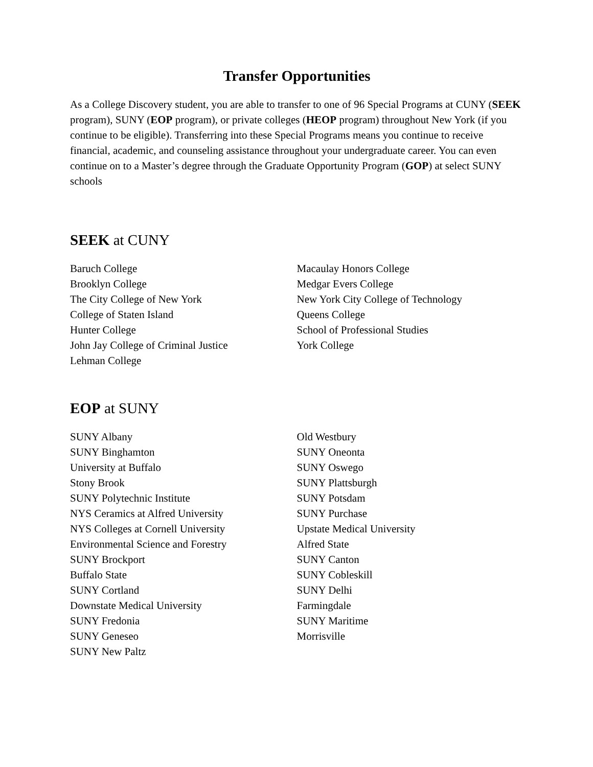Transfer Opportunities
As a College Discovery student, you are able to transfer to one of 96 Special Programs at CUNY (SEEK program), SUNY (EOP program), or private colleges (HEOP program) throughout New York (if you continue to be eligible). Transferring into these Special Programs means you continue to receive financial, academic, and counseling assistance throughout your undergraduate career. You can even continue on to a Master’s degree through the Graduate Opportunity Program (GOP) at select SUNY schools
SEEK at CUNY
Baruch College
Brooklyn College
The City College of New York
College of Staten Island
Hunter College
John Jay College of Criminal Justice
Lehman College
Macaulay Honors College
Medgar Evers College
New York City College of Technology
Queens College
School of Professional Studies
York College
EOP at SUNY
SUNY Albany
SUNY Binghamton
University at Buffalo
Stony Brook
SUNY Polytechnic Institute
NYS Ceramics at Alfred University
NYS Colleges at Cornell University
Environmental Science and Forestry
SUNY Brockport
Buffalo State
SUNY Cortland
Downstate Medical University
SUNY Fredonia
SUNY Geneseo
SUNY New Paltz
Old Westbury
SUNY Oneonta
SUNY Oswego
SUNY Plattsburgh
SUNY Potsdam
SUNY Purchase
Upstate Medical University
Alfred State
SUNY Canton
SUNY Cobleskill
SUNY Delhi
Farmingdale
SUNY Maritime
Morrisville